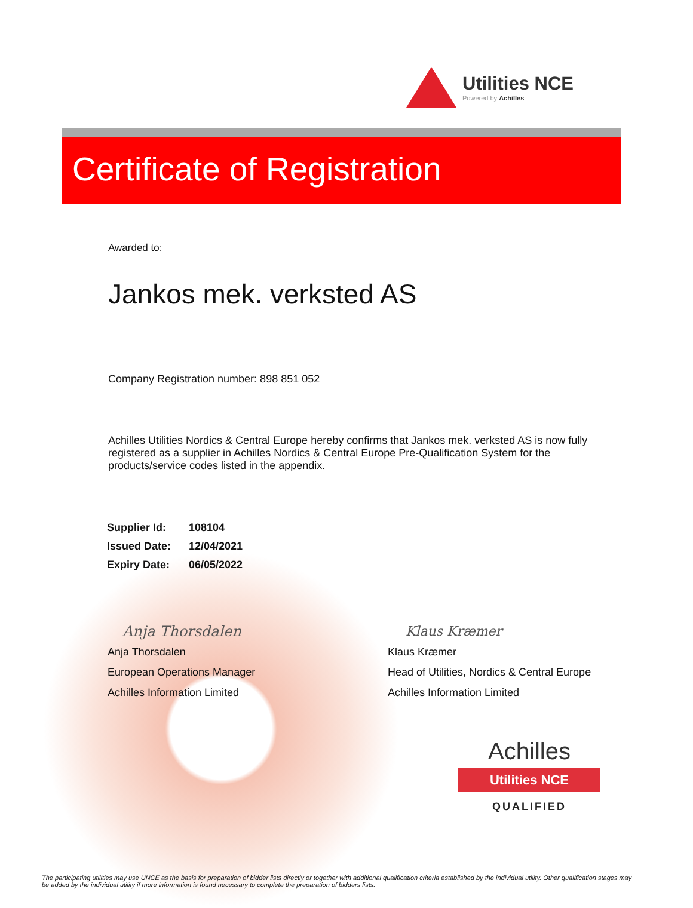Utilities NCE
Powered by Achilles
Certificate of Registration
Awarded to:
Jankos mek. verksted AS
Company Registration number: 898 851 052
Achilles Utilities Nordics & Central Europe hereby confirms that Jankos mek. verksted AS is now fully registered as a supplier in Achilles Nordics & Central Europe Pre-Qualification System for the products/service codes listed in the appendix.
| Supplier Id: | 108104 |
| Issued Date: | 12/04/2021 |
| Expiry Date: | 06/05/2022 |
Anja Thorsdalen
Anja Thorsdalen
European Operations Manager
Achilles Information Limited
Klaus Kræmer
Klaus Kræmer
Head of Utilities, Nordics & Central Europe
Achilles Information Limited
Achilles
Utilities NCE
QUALIFIED
The participating utilities may use UNCE as the basis for preparation of bidder lists directly or together with additional qualification criteria established by the individual utility. Other qualification stages may be added by the individual utility if more information is found necessary to complete the preparation of bidders lists.